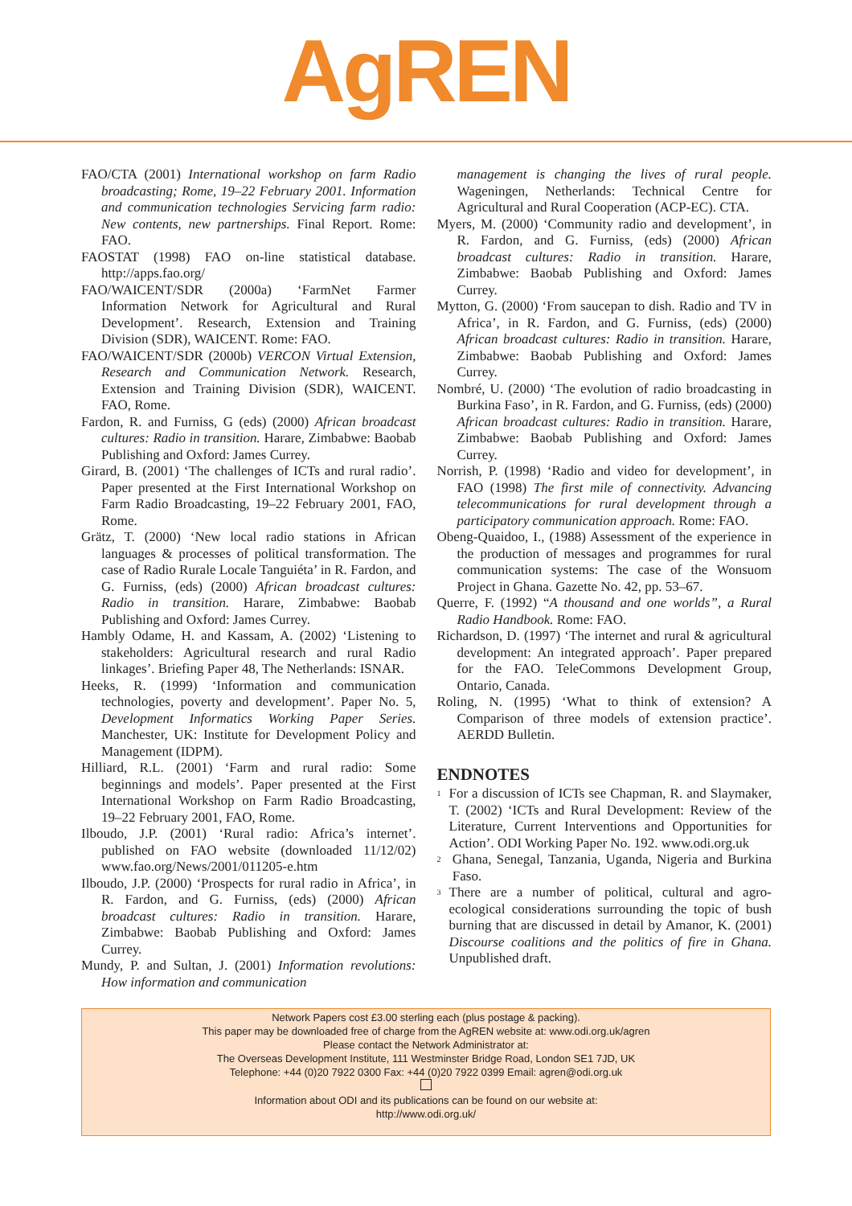AgREN
FAO/CTA (2001) International workshop on farm Radio broadcasting; Rome, 19–22 February 2001. Information and communication technologies Servicing farm radio: New contents, new partnerships. Final Report. Rome: FAO.
FAOSTAT (1998) FAO on-line statistical database. http://apps.fao.org/
FAO/WAICENT/SDR (2000a) ‘FarmNet Farmer Information Network for Agricultural and Rural Development’. Research, Extension and Training Division (SDR), WAICENT. Rome: FAO.
FAO/WAICENT/SDR (2000b) VERCON Virtual Extension, Research and Communication Network. Research, Extension and Training Division (SDR), WAICENT. FAO, Rome.
Fardon, R. and Furniss, G (eds) (2000) African broadcast cultures: Radio in transition. Harare, Zimbabwe: Baobab Publishing and Oxford: James Currey.
Girard, B. (2001) ‘The challenges of ICTs and rural radio’. Paper presented at the First International Workshop on Farm Radio Broadcasting, 19–22 February 2001, FAO, Rome.
Grätz, T. (2000) ‘New local radio stations in African languages & processes of political transformation. The case of Radio Rurale Locale Tanguiéta’ in R. Fardon, and G. Furniss, (eds) (2000) African broadcast cultures: Radio in transition. Harare, Zimbabwe: Baobab Publishing and Oxford: James Currey.
Hambly Odame, H. and Kassam, A. (2002) ‘Listening to stakeholders: Agricultural research and rural Radio linkages’. Briefing Paper 48, The Netherlands: ISNAR.
Heeks, R. (1999) ‘Information and communication technologies, poverty and development’. Paper No. 5, Development Informatics Working Paper Series. Manchester, UK: Institute for Development Policy and Management (IDPM).
Hilliard, R.L. (2001) ‘Farm and rural radio: Some beginnings and models’. Paper presented at the First International Workshop on Farm Radio Broadcasting, 19–22 February 2001, FAO, Rome.
Ilboudo, J.P. (2001) ‘Rural radio: Africa’s internet’. published on FAO website (downloaded 11/12/02) www.fao.org/News/2001/011205-e.htm
Ilboudo, J.P. (2000) ‘Prospects for rural radio in Africa’, in R. Fardon, and G. Furniss, (eds) (2000) African broadcast cultures: Radio in transition. Harare, Zimbabwe: Baobab Publishing and Oxford: James Currey.
Mundy, P. and Sultan, J. (2001) Information revolutions: How information and communication
management is changing the lives of rural people. Wageningen, Netherlands: Technical Centre for Agricultural and Rural Cooperation (ACP-EC). CTA.
Myers, M. (2000) ‘Community radio and development’, in R. Fardon, and G. Furniss, (eds) (2000) African broadcast cultures: Radio in transition. Harare, Zimbabwe: Baobab Publishing and Oxford: James Currey.
Mytton, G. (2000) ‘From saucepan to dish. Radio and TV in Africa’, in R. Fardon, and G. Furniss, (eds) (2000) African broadcast cultures: Radio in transition. Harare, Zimbabwe: Baobab Publishing and Oxford: James Currey.
Nombré, U. (2000) ‘The evolution of radio broadcasting in Burkina Faso’, in R. Fardon, and G. Furniss, (eds) (2000) African broadcast cultures: Radio in transition. Harare, Zimbabwe: Baobab Publishing and Oxford: James Currey.
Norrish, P. (1998) ‘Radio and video for development’, in FAO (1998) The first mile of connectivity. Advancing telecommunications for rural development through a participatory communication approach. Rome: FAO.
Obeng-Quaidoo, I., (1988) Assessment of the experience in the production of messages and programmes for rural communication systems: The case of the Wonsuom Project in Ghana. Gazette No. 42, pp. 53–67.
Querre, F. (1992) “A thousand and one worlds”, a Rural Radio Handbook. Rome: FAO.
Richardson, D. (1997) ‘The internet and rural & agricultural development: An integrated approach’. Paper prepared for the FAO. TeleCommons Development Group, Ontario, Canada.
Roling, N. (1995) ‘What to think of extension? A Comparison of three models of extension practice’. AERDD Bulletin.
ENDNOTES
<sup>1</sup>
For a discussion of ICTs see Chapman, R. and Slaymaker, T. (2002) ‘ICTs and Rural Development: Review of the Literature, Current Interventions and Opportunities for Action’. ODI Working Paper No. 192. www.odi.org.uk
<sup>2</sup>
Ghana, Senegal, Tanzania, Uganda, Nigeria and Burkina Faso.
<sup>3</sup>
There are a number of political, cultural and agro-ecological considerations surrounding the topic of bush burning that are discussed in detail by Amanor, K. (2001) Discourse coalitions and the politics of fire in Ghana. Unpublished draft.
Network Papers cost £3.00 sterling each (plus postage & packing).
This paper may be downloaded free of charge from the AgREN website at: www.odi.org.uk/agren
Please contact the Network Administrator at:
The Overseas Development Institute, 111 Westminster Bridge Road, London SE1 7JD, UK
Telephone: +44 (0)20 7922 0300 Fax: +44 (0)20 7922 0399 Email: agren@odi.org.uk
Information about ODI and its publications can be found on our website at:
http://www.odi.org.uk/